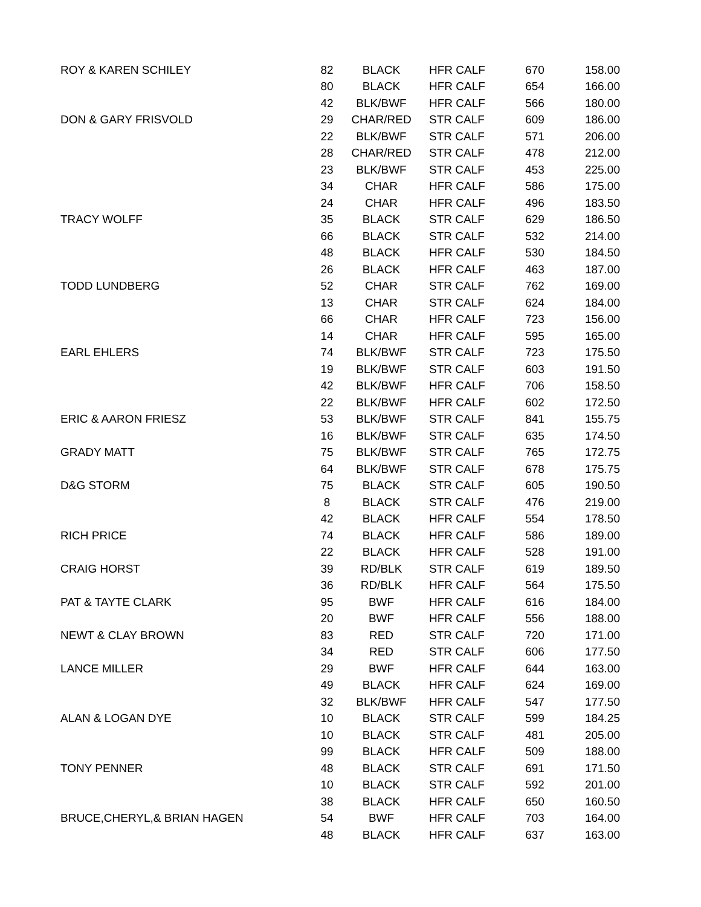| ROY & KAREN SCHILEY | 82 | BLACK | HFR CALF | 670 | 158.00 |
| | 80 | BLACK | HFR CALF | 654 | 166.00 |
| | 42 | BLK/BWF | HFR CALF | 566 | 180.00 |
| DON & GARY FRISVOLD | 29 | CHAR/RED | STR CALF | 609 | 186.00 |
| | 22 | BLK/BWF | STR CALF | 571 | 206.00 |
| | 28 | CHAR/RED | STR CALF | 478 | 212.00 |
| | 23 | BLK/BWF | STR CALF | 453 | 225.00 |
| | 34 | CHAR | HFR CALF | 586 | 175.00 |
| | 24 | CHAR | HFR CALF | 496 | 183.50 |
| TRACY WOLFF | 35 | BLACK | STR CALF | 629 | 186.50 |
| | 66 | BLACK | STR CALF | 532 | 214.00 |
| | 48 | BLACK | HFR CALF | 530 | 184.50 |
| | 26 | BLACK | HFR CALF | 463 | 187.00 |
| TODD LUNDBERG | 52 | CHAR | STR CALF | 762 | 169.00 |
| | 13 | CHAR | STR CALF | 624 | 184.00 |
| | 66 | CHAR | HFR CALF | 723 | 156.00 |
| | 14 | CHAR | HFR CALF | 595 | 165.00 |
| EARL EHLERS | 74 | BLK/BWF | STR CALF | 723 | 175.50 |
| | 19 | BLK/BWF | STR CALF | 603 | 191.50 |
| | 42 | BLK/BWF | HFR CALF | 706 | 158.50 |
| | 22 | BLK/BWF | HFR CALF | 602 | 172.50 |
| ERIC & AARON FRIESZ | 53 | BLK/BWF | STR CALF | 841 | 155.75 |
| | 16 | BLK/BWF | STR CALF | 635 | 174.50 |
| GRADY MATT | 75 | BLK/BWF | STR CALF | 765 | 172.75 |
| | 64 | BLK/BWF | STR CALF | 678 | 175.75 |
| D&G STORM | 75 | BLACK | STR CALF | 605 | 190.50 |
| | 8 | BLACK | STR CALF | 476 | 219.00 |
| | 42 | BLACK | HFR CALF | 554 | 178.50 |
| RICH PRICE | 74 | BLACK | HFR CALF | 586 | 189.00 |
| | 22 | BLACK | HFR CALF | 528 | 191.00 |
| CRAIG HORST | 39 | RD/BLK | STR CALF | 619 | 189.50 |
| | 36 | RD/BLK | HFR CALF | 564 | 175.50 |
| PAT & TAYTE CLARK | 95 | BWF | HFR CALF | 616 | 184.00 |
| | 20 | BWF | HFR CALF | 556 | 188.00 |
| NEWT & CLAY BROWN | 83 | RED | STR CALF | 720 | 171.00 |
| | 34 | RED | STR CALF | 606 | 177.50 |
| LANCE MILLER | 29 | BWF | HFR CALF | 644 | 163.00 |
| | 49 | BLACK | HFR CALF | 624 | 169.00 |
| | 32 | BLK/BWF | HFR CALF | 547 | 177.50 |
| ALAN & LOGAN DYE | 10 | BLACK | STR CALF | 599 | 184.25 |
| | 10 | BLACK | STR CALF | 481 | 205.00 |
| | 99 | BLACK | HFR CALF | 509 | 188.00 |
| TONY PENNER | 48 | BLACK | STR CALF | 691 | 171.50 |
| | 10 | BLACK | STR CALF | 592 | 201.00 |
| | 38 | BLACK | HFR CALF | 650 | 160.50 |
| BRUCE,CHERYL,& BRIAN HAGEN | 54 | BWF | HFR CALF | 703 | 164.00 |
| | 48 | BLACK | HFR CALF | 637 | 163.00 |